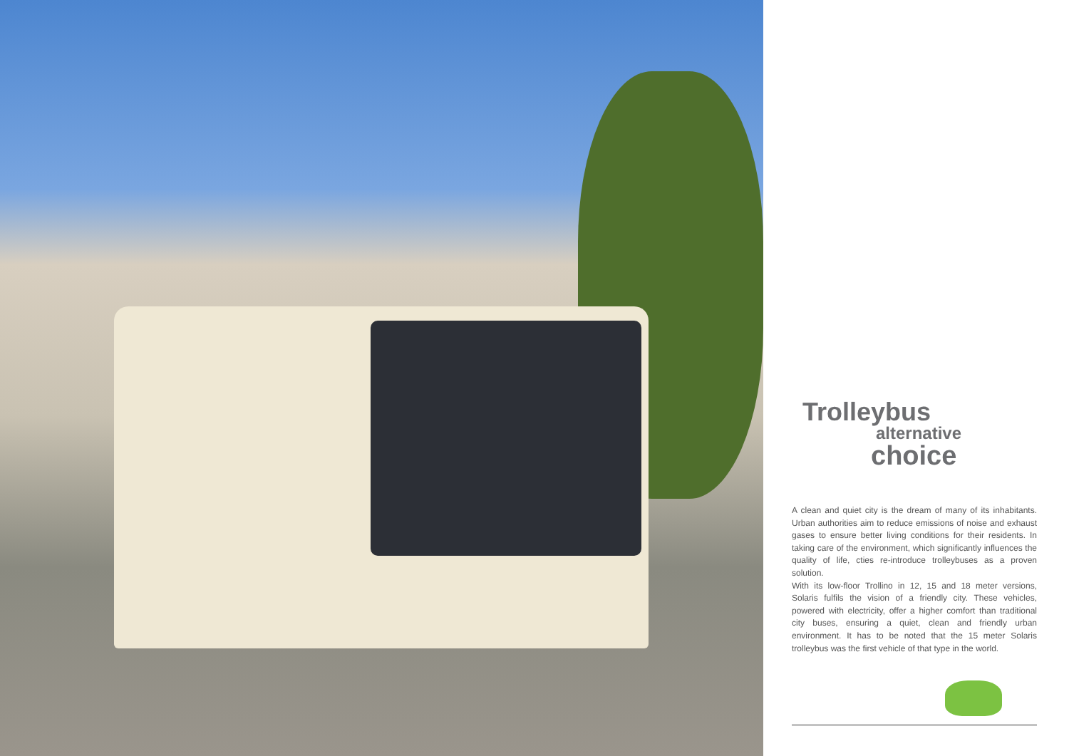Trolleybus
alternative
choice
A clean and quiet city is the dream of many of its inhabitants. Urban authorities aim to reduce emissions of noise and exhaust gases to ensure better living conditions for their residents. In taking care of the environment, which significantly influences the quality of life, cties re-introduce trolleybuses as a proven solution.
With its low-floor Trollino in 12, 15 and 18 meter versions, Solaris fulfils the vision of a friendly city. These vehicles, powered with electricity, offer a higher comfort than traditional city buses, ensuring a quiet, clean and friendly urban environment. It has to be noted that the 15 meter Solaris trolleybus was the first vehicle of that type in the world.